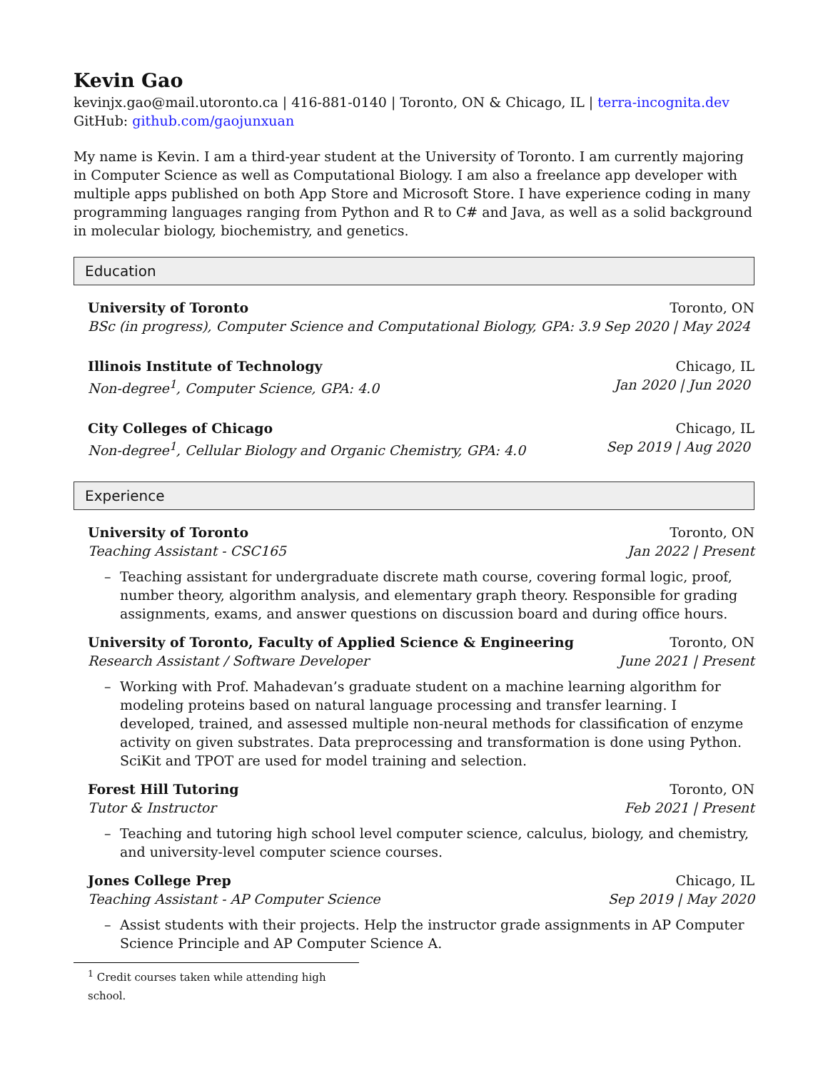Kevin Gao
kevinjx.gao@mail.utoronto.ca | 416-881-0140 | Toronto, ON & Chicago, IL | terra-incognita.dev
GitHub: github.com/gaojunxuan
My name is Kevin. I am a third-year student at the University of Toronto. I am currently majoring in Computer Science as well as Computational Biology. I am also a freelance app developer with multiple apps published on both App Store and Microsoft Store. I have experience coding in many programming languages ranging from Python and R to C# and Java, as well as a solid background in molecular biology, biochemistry, and genetics.
Education
University of Toronto Toronto, ON
BSc (in progress), Computer Science and Computational Biology, GPA: 3.9 Sep 2020 | May 2024
Illinois Institute of Technology Chicago, IL
Non-degree<sup>1</sup>, Computer Science, GPA: 4.0 Jan 2020 | Jun 2020
City Colleges of Chicago Chicago, IL
Non-degree<sup>1</sup>, Cellular Biology and Organic Chemistry, GPA: 4.0 Sep 2019 | Aug 2020
Experience
University of Toronto Toronto, ON
Teaching Assistant - CSC165 Jan 2022 | Present
– Teaching assistant for undergraduate discrete math course, covering formal logic, proof, number theory, algorithm analysis, and elementary graph theory. Responsible for grading assignments, exams, and answer questions on discussion board and during office hours.
University of Toronto, Faculty of Applied Science & Engineering Toronto, ON
Research Assistant / Software Developer June 2021 | Present
– Working with Prof. Mahadevan’s graduate student on a machine learning algorithm for modeling proteins based on natural language processing and transfer learning. I developed, trained, and assessed multiple non-neural methods for classification of enzyme activity on given substrates. Data preprocessing and transformation is done using Python. SciKit and TPOT are used for model training and selection.
Forest Hill Tutoring Toronto, ON
Tutor & Instructor Feb 2021 | Present
– Teaching and tutoring high school level computer science, calculus, biology, and chemistry, and university-level computer science courses.
Jones College Prep Chicago, IL
Teaching Assistant - AP Computer Science Sep 2019 | May 2020
– Assist students with their projects. Help the instructor grade assignments in AP Computer Science Principle and AP Computer Science A.
<sup>1</sup> Credit courses taken while attending high school.